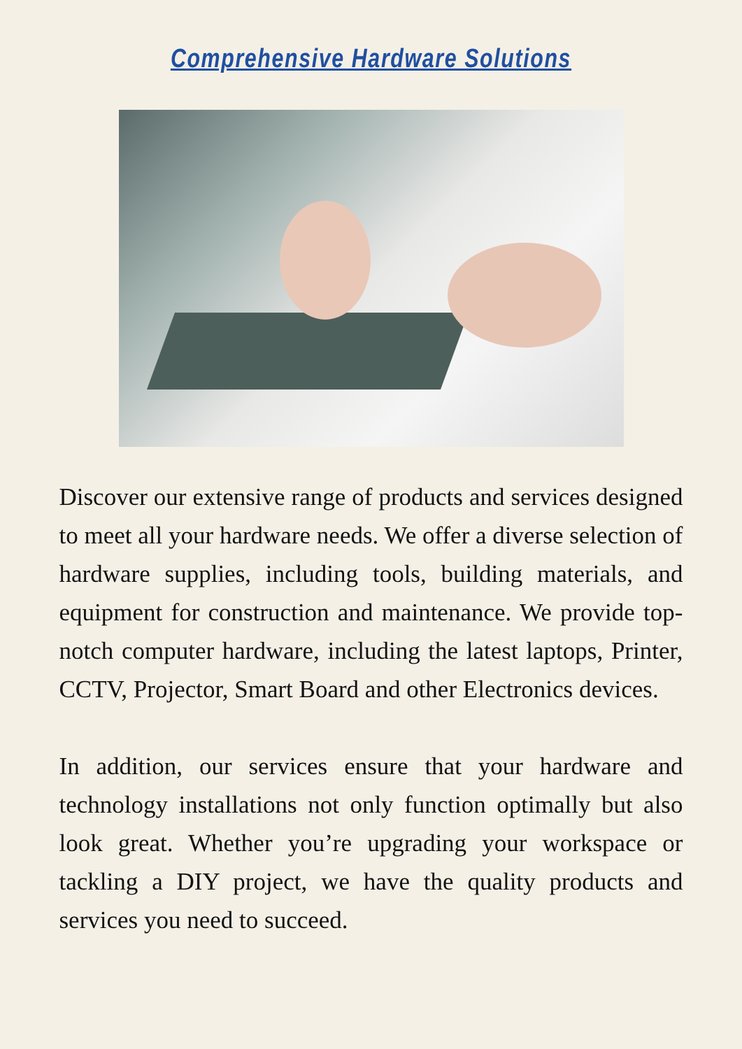Comprehensive Hardware Solutions
Discover our extensive range of products and services designed to meet all your hardware needs. We offer a diverse selection of hardware supplies, including tools, building materials, and equipment for construction and maintenance. We provide top-notch computer hardware, including the latest laptops, Printer, CCTV, Projector, Smart Board and other Electronics devices.
In addition, our services ensure that your hardware and technology installations not only function optimally but also look great. Whether you’re upgrading your workspace or tackling a DIY project, we have the quality products and services you need to succeed.